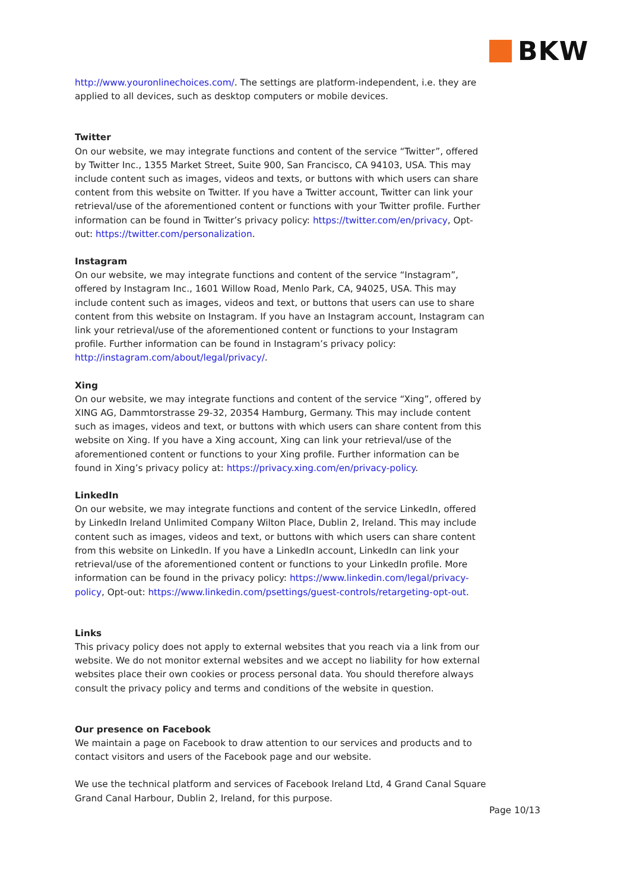BKW
http://www.youronlinechoices.com/. The settings are platform-independent, i.e. they are applied to all devices, such as desktop computers or mobile devices.
Twitter
On our website, we may integrate functions and content of the service “Twitter”, offered by Twitter Inc., 1355 Market Street, Suite 900, San Francisco, CA 94103, USA. This may include content such as images, videos and texts, or buttons with which users can share content from this website on Twitter. If you have a Twitter account, Twitter can link your retrieval/use of the aforementioned content or functions with your Twitter profile. Further information can be found in Twitter’s privacy policy: https://twitter.com/en/privacy, Opt-out: https://twitter.com/personalization.
Instagram
On our website, we may integrate functions and content of the service “Instagram”, offered by Instagram Inc., 1601 Willow Road, Menlo Park, CA, 94025, USA. This may include content such as images, videos and text, or buttons that users can use to share content from this website on Instagram. If you have an Instagram account, Instagram can link your retrieval/use of the aforementioned content or functions to your Instagram profile. Further information can be found in Instagram’s privacy policy: http://instagram.com/about/legal/privacy/.
Xing
On our website, we may integrate functions and content of the service “Xing”, offered by XING AG, Dammtorstrasse 29-32, 20354 Hamburg, Germany. This may include content such as images, videos and text, or buttons with which users can share content from this website on Xing. If you have a Xing account, Xing can link your retrieval/use of the aforementioned content or functions to your Xing profile. Further information can be found in Xing’s privacy policy at: https://privacy.xing.com/en/privacy-policy.
LinkedIn
On our website, we may integrate functions and content of the service LinkedIn, offered by LinkedIn Ireland Unlimited Company Wilton Place, Dublin 2, Ireland. This may include content such as images, videos and text, or buttons with which users can share content from this website on LinkedIn. If you have a LinkedIn account, LinkedIn can link your retrieval/use of the aforementioned content or functions to your LinkedIn profile. More information can be found in the privacy policy: https://www.linkedin.com/legal/privacy-policy, Opt-out: https://www.linkedin.com/psettings/guest-controls/retargeting-opt-out.
Links
This privacy policy does not apply to external websites that you reach via a link from our website. We do not monitor external websites and we accept no liability for how external websites place their own cookies or process personal data. You should therefore always consult the privacy policy and terms and conditions of the website in question.
Our presence on Facebook
We maintain a page on Facebook to draw attention to our services and products and to contact visitors and users of the Facebook page and our website.
We use the technical platform and services of Facebook Ireland Ltd, 4 Grand Canal Square Grand Canal Harbour, Dublin 2, Ireland, for this purpose.
Page 10/13